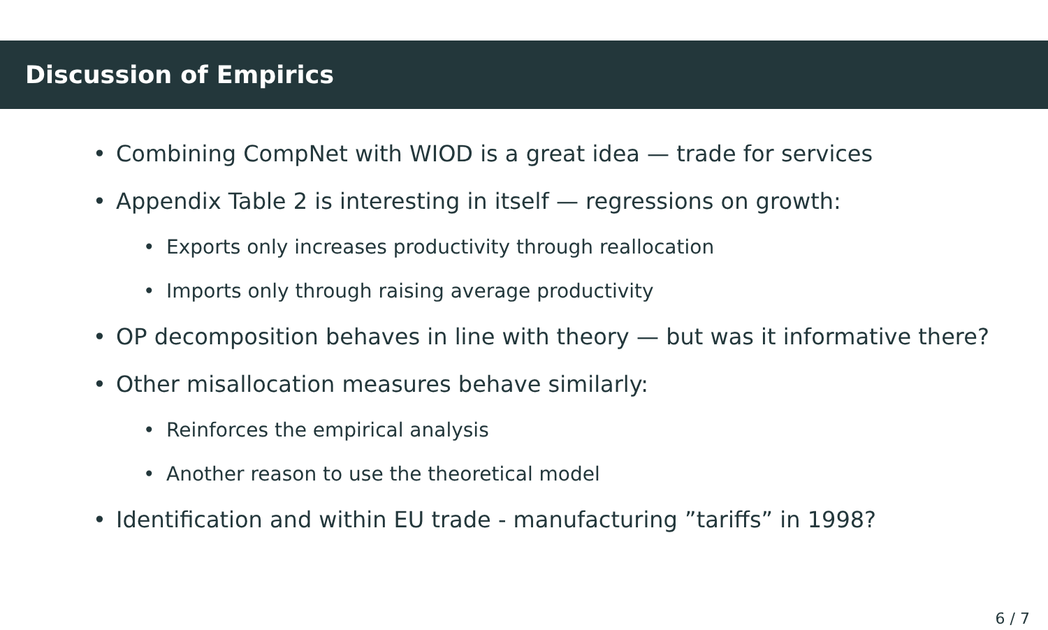Discussion of Empirics
• Combining CompNet with WIOD is a great idea — trade for services
• Appendix Table 2 is interesting in itself — regressions on growth:
• Exports only increases productivity through reallocation
• Imports only through raising average productivity
• OP decomposition behaves in line with theory — but was it informative there?
• Other misallocation measures behave similarly:
• Reinforces the empirical analysis
• Another reason to use the theoretical model
• Identification and within EU trade - manufacturing ”tariffs” in 1998?
6 / 7